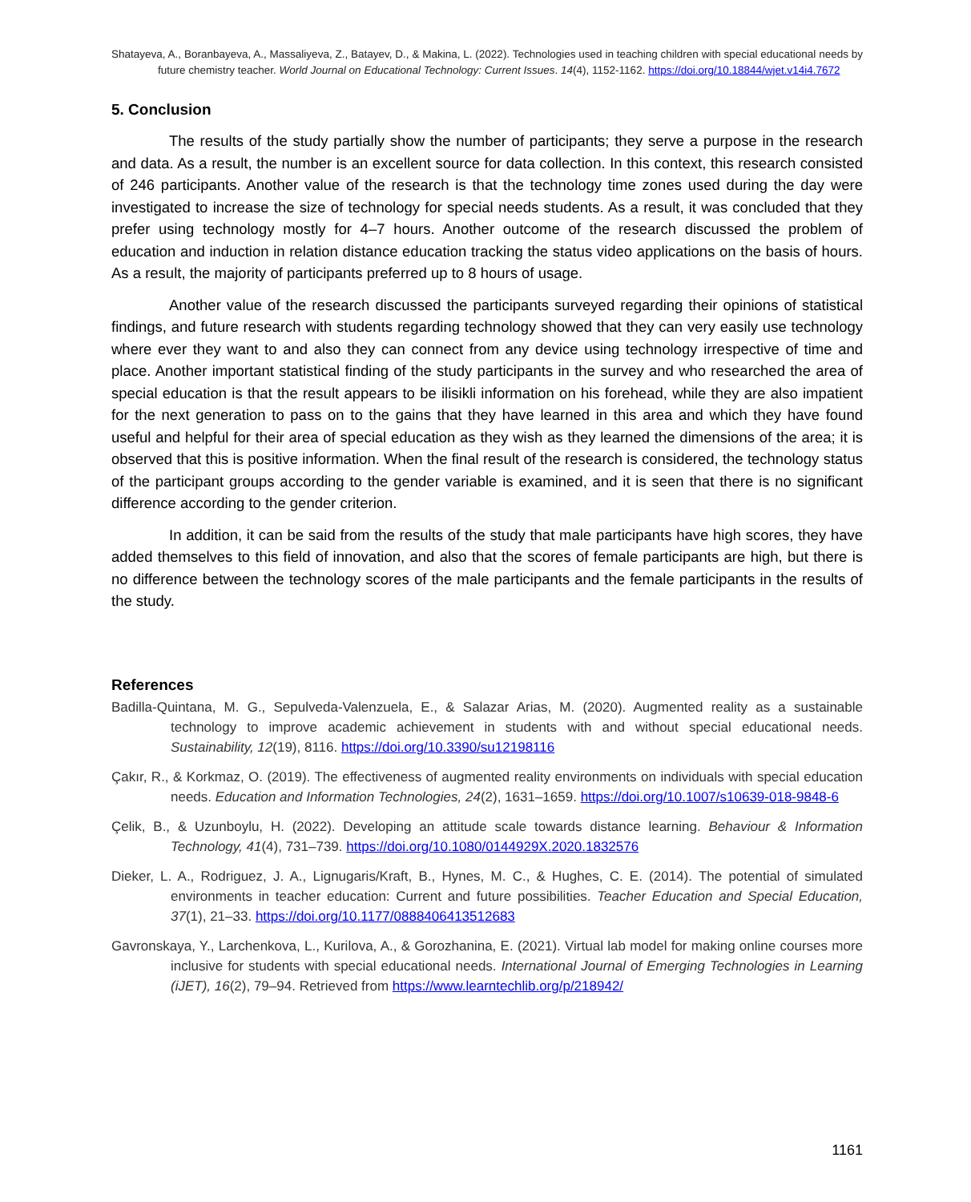Shatayeva, A., Boranbayeva, A., Massaliyeva, Z., Batayev, D., & Makina, L. (2022). Technologies used in teaching children with special educational needs by future chemistry teacher. World Journal on Educational Technology: Current Issues. 14(4), 1152-1162. https://doi.org/10.18844/wjet.v14i4.7672
5. Conclusion
The results of the study partially show the number of participants; they serve a purpose in the research and data. As a result, the number is an excellent source for data collection. In this context, this research consisted of 246 participants. Another value of the research is that the technology time zones used during the day were investigated to increase the size of technology for special needs students. As a result, it was concluded that they prefer using technology mostly for 4–7 hours. Another outcome of the research discussed the problem of education and induction in relation distance education tracking the status video applications on the basis of hours. As a result, the majority of participants preferred up to 8 hours of usage.
Another value of the research discussed the participants surveyed regarding their opinions of statistical findings, and future research with students regarding technology showed that they can very easily use technology where ever they want to and also they can connect from any device using technology irrespective of time and place. Another important statistical finding of the study participants in the survey and who researched the area of special education is that the result appears to be ilisikli information on his forehead, while they are also impatient for the next generation to pass on to the gains that they have learned in this area and which they have found useful and helpful for their area of special education as they wish as they learned the dimensions of the area; it is observed that this is positive information. When the final result of the research is considered, the technology status of the participant groups according to the gender variable is examined, and it is seen that there is no significant difference according to the gender criterion.
In addition, it can be said from the results of the study that male participants have high scores, they have added themselves to this field of innovation, and also that the scores of female participants are high, but there is no difference between the technology scores of the male participants and the female participants in the results of the study.
References
Badilla-Quintana, M. G., Sepulveda-Valenzuela, E., & Salazar Arias, M. (2020). Augmented reality as a sustainable technology to improve academic achievement in students with and without special educational needs. Sustainability, 12(19), 8116. https://doi.org/10.3390/su12198116
Çakır, R., & Korkmaz, O. (2019). The effectiveness of augmented reality environments on individuals with special education needs. Education and Information Technologies, 24(2), 1631–1659. https://doi.org/10.1007/s10639-018-9848-6
Çelik, B., & Uzunboylu, H. (2022). Developing an attitude scale towards distance learning. Behaviour & Information Technology, 41(4), 731–739. https://doi.org/10.1080/0144929X.2020.1832576
Dieker, L. A., Rodriguez, J. A., Lignugaris/Kraft, B., Hynes, M. C., & Hughes, C. E. (2014). The potential of simulated environments in teacher education: Current and future possibilities. Teacher Education and Special Education, 37(1), 21–33. https://doi.org/10.1177/0888406413512683
Gavronskaya, Y., Larchenkova, L., Kurilova, A., & Gorozhanina, E. (2021). Virtual lab model for making online courses more inclusive for students with special educational needs. International Journal of Emerging Technologies in Learning (iJET), 16(2), 79–94. Retrieved from https://www.learntechlib.org/p/218942/
1161